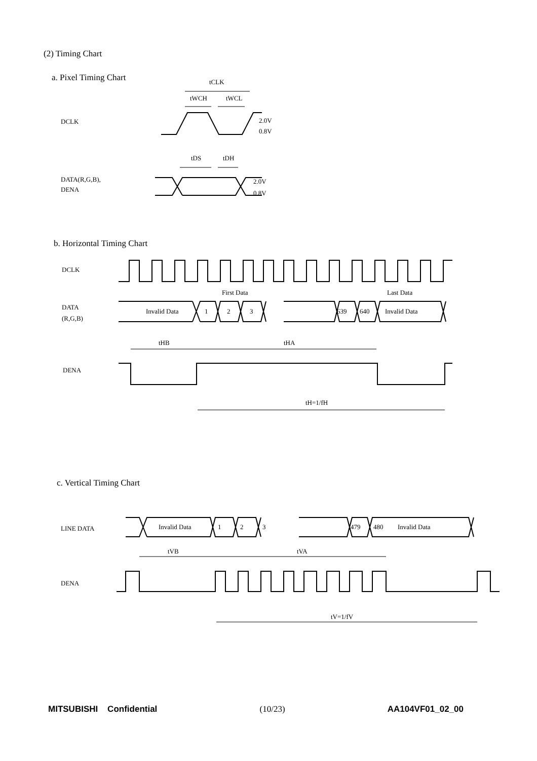(2) Timing Chart
a. Pixel Timing Chart
b. Horizontal Timing Chart
c. Vertical Timing Chart
DCLK
DATA(R,G,B),
DENA
tCLK
tWCH
tWCL
tDS
tDH
2.0V
0.8V
2.0V
0.8V
DCLK
DATA
(R,G,B)
DENA
Invalid Data
1
2
3
639
640
Invalid Data
First Data
Last Data
tHB
tHA
tH=1/fH
LINE DATA
DENA
Invalid Data
1
2
3
479
480
Invalid Data
tVB
tVA
tV=1/fV
MITSUBISHI Confidential (10/23) AA104VF01_02_00